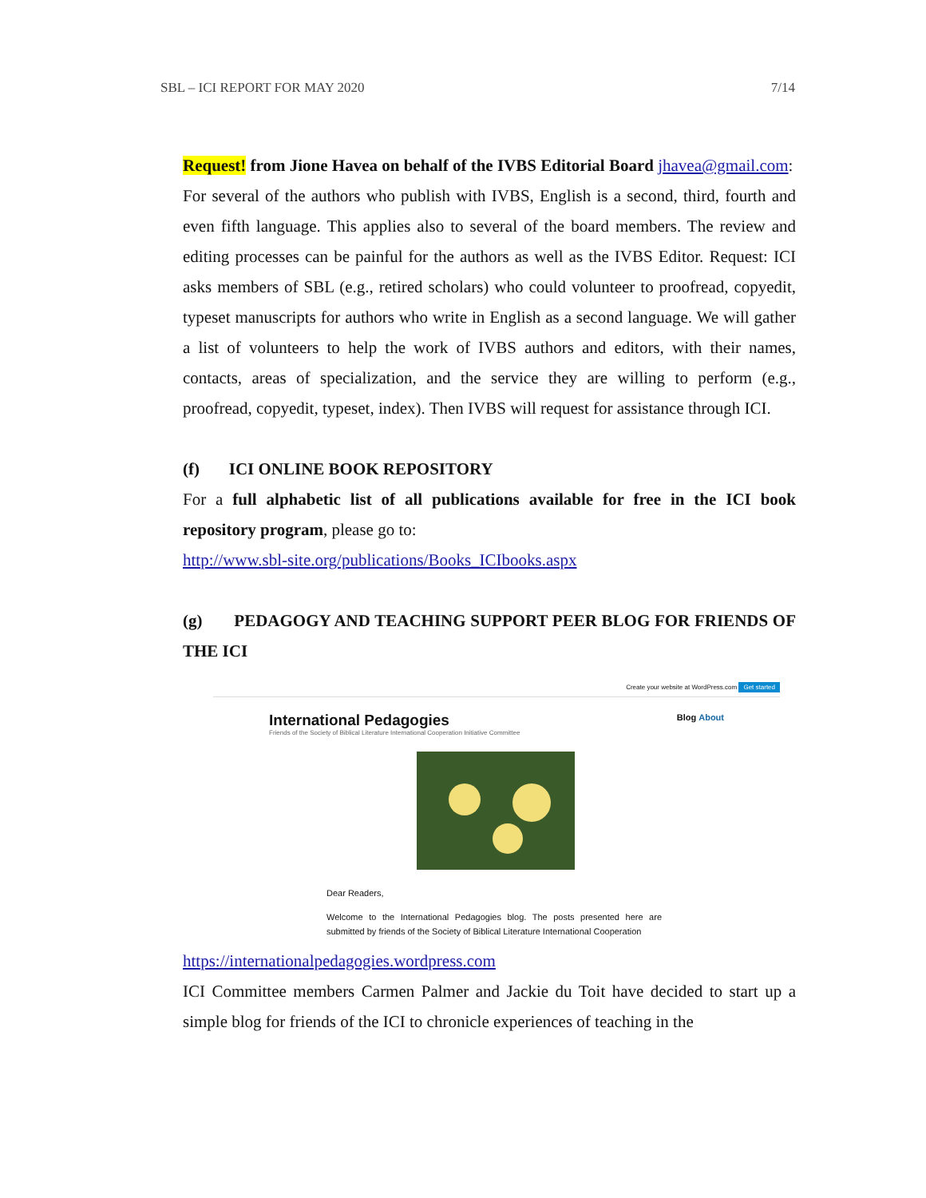SBL – ICI REPORT FOR MAY 2020 7/14
Request! from Jione Havea on behalf of the IVBS Editorial Board jhavea@gmail.com:
For several of the authors who publish with IVBS, English is a second, third, fourth and even fifth language. This applies also to several of the board members. The review and editing processes can be painful for the authors as well as the IVBS Editor. Request: ICI asks members of SBL (e.g., retired scholars) who could volunteer to proofread, copyedit, typeset manuscripts for authors who write in English as a second language. We will gather a list of volunteers to help the work of IVBS authors and editors, with their names, contacts, areas of specialization, and the service they are willing to perform (e.g., proofread, copyedit, typeset, index). Then IVBS will request for assistance through ICI.
(f) ICI ONLINE BOOK REPOSITORY
For a full alphabetic list of all publications available for free in the ICI book repository program, please go to:
http://www.sbl-site.org/publications/Books_ICIbooks.aspx
(g) PEDAGOGY AND TEACHING SUPPORT PEER BLOG FOR FRIENDS OF THE ICI
Create your website at WordPress.com Get started
International Pedagogies
Friends of the Society of Biblical Literature International Cooperation Initiative Committee
Blog About
Dear Readers,
Welcome to the International Pedagogies blog. The posts presented here are submitted by friends of the Society of Biblical Literature International Cooperation
https://internationalpedagogies.wordpress.com
ICI Committee members Carmen Palmer and Jackie du Toit have decided to start up a simple blog for friends of the ICI to chronicle experiences of teaching in the